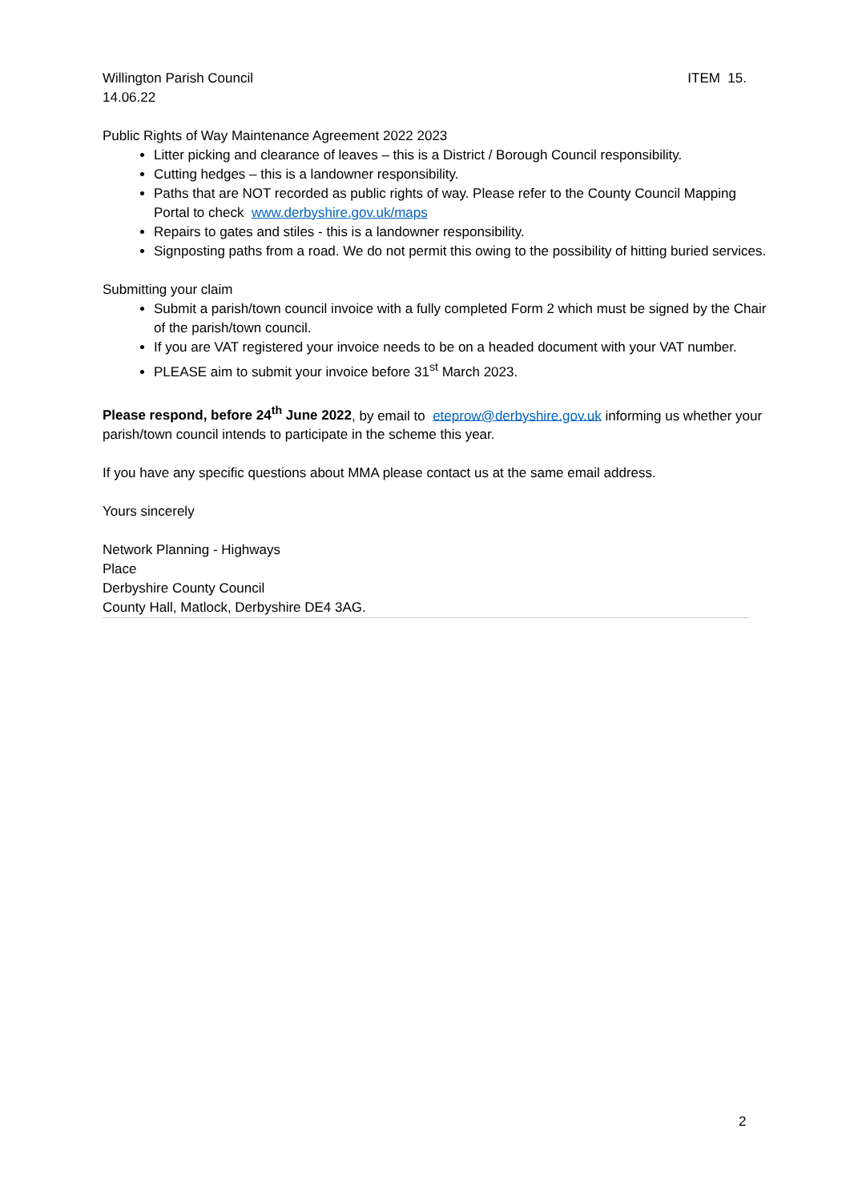Willington Parish Council ITEM 15.
14.06.22
Public Rights of Way Maintenance Agreement 2022 2023
Litter picking and clearance of leaves – this is a District / Borough Council responsibility.
Cutting hedges – this is a landowner responsibility.
Paths that are NOT recorded as public rights of way. Please refer to the County Council Mapping Portal to check www.derbyshire.gov.uk/maps
Repairs to gates and stiles - this is a landowner responsibility.
Signposting paths from a road. We do not permit this owing to the possibility of hitting buried services.
Submitting your claim
Submit a parish/town council invoice with a fully completed Form 2 which must be signed by the Chair of the parish/town council.
If you are VAT registered your invoice needs to be on a headed document with your VAT number.
PLEASE aim to submit your invoice before 31<sup>st</sup> March 2023.
Please respond, before 24<sup>th</sup> June 2022, by email to eteprow@derbyshire.gov.uk informing us whether your parish/town council intends to participate in the scheme this year.
If you have any specific questions about MMA please contact us at the same email address.
Yours sincerely
Network Planning - Highways
Place
Derbyshire County Council
County Hall, Matlock, Derbyshire DE4 3AG.
2